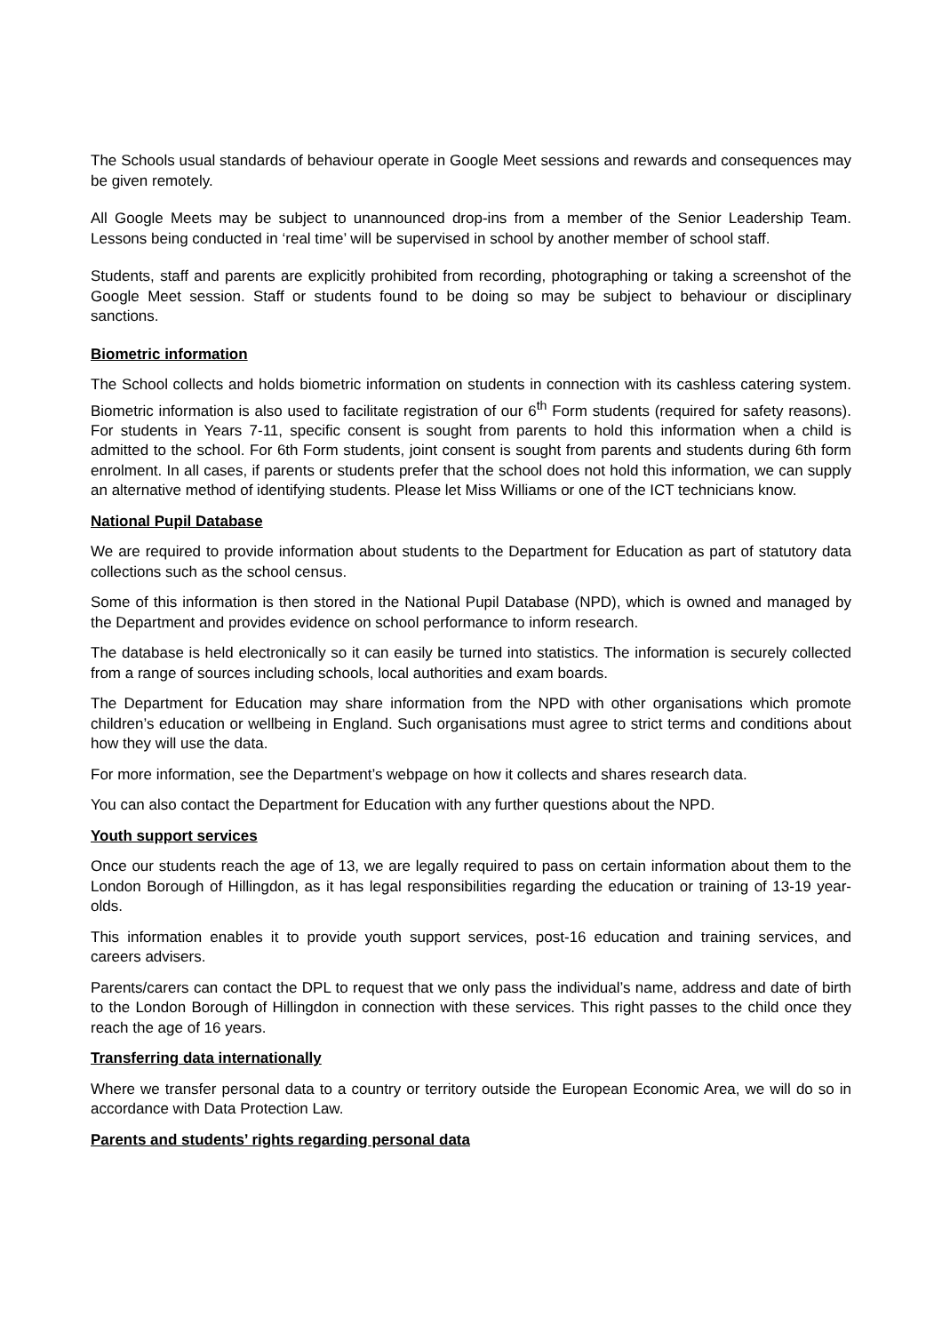The Schools usual standards of behaviour operate in Google Meet sessions and rewards and consequences may be given remotely.
All Google Meets may be subject to unannounced drop-ins from a member of the Senior Leadership Team. Lessons being conducted in ‘real time’ will be supervised in school by another member of school staff.
Students, staff and parents are explicitly prohibited from recording, photographing or taking a screenshot of the Google Meet session. Staff or students found to be doing so may be subject to behaviour or disciplinary sanctions.
Biometric information
The School collects and holds biometric information on students in connection with its cashless catering system. Biometric information is also used to facilitate registration of our 6<sup>th</sup> Form students (required for safety reasons). For students in Years 7-11, specific consent is sought from parents to hold this information when a child is admitted to the school. For 6th Form students, joint consent is sought from parents and students during 6th form enrolment. In all cases, if parents or students prefer that the school does not hold this information, we can supply an alternative method of identifying students. Please let Miss Williams or one of the ICT technicians know.
National Pupil Database
We are required to provide information about students to the Department for Education as part of statutory data collections such as the school census.
Some of this information is then stored in the National Pupil Database (NPD), which is owned and managed by the Department and provides evidence on school performance to inform research.
The database is held electronically so it can easily be turned into statistics. The information is securely collected from a range of sources including schools, local authorities and exam boards.
The Department for Education may share information from the NPD with other organisations which promote children’s education or wellbeing in England. Such organisations must agree to strict terms and conditions about how they will use the data.
For more information, see the Department’s webpage on how it collects and shares research data.
You can also contact the Department for Education with any further questions about the NPD.
Youth support services
Once our students reach the age of 13, we are legally required to pass on certain information about them to the London Borough of Hillingdon, as it has legal responsibilities regarding the education or training of 13-19 year-olds.
This information enables it to provide youth support services, post-16 education and training services, and careers advisers.
Parents/carers can contact the DPL to request that we only pass the individual’s name, address and date of birth to the London Borough of Hillingdon in connection with these services. This right passes to the child once they reach the age of 16 years.
Transferring data internationally
Where we transfer personal data to a country or territory outside the European Economic Area, we will do so in accordance with Data Protection Law.
Parents and students’ rights regarding personal data